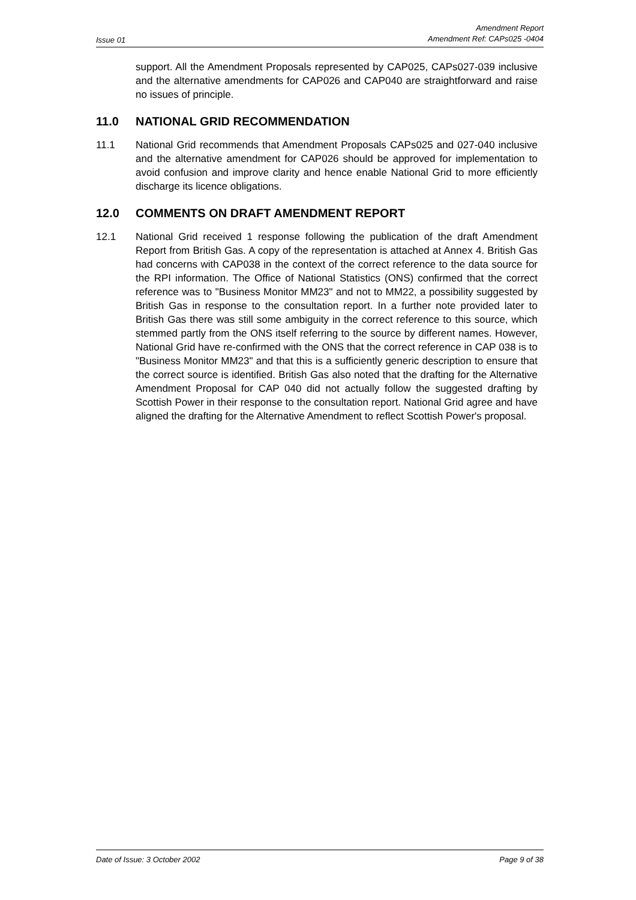Issue 01 Amendment Report
Amendment Ref: CAPs025 -0404
support. All the Amendment Proposals represented by CAP025, CAPs027-039 inclusive and the alternative amendments for CAP026 and CAP040 are straightforward and raise no issues of principle.
11.0 NATIONAL GRID RECOMMENDATION
11.1 National Grid recommends that Amendment Proposals CAPs025 and 027-040 inclusive and the alternative amendment for CAP026 should be approved for implementation to avoid confusion and improve clarity and hence enable National Grid to more efficiently discharge its licence obligations.
12.0 COMMENTS ON DRAFT AMENDMENT REPORT
12.1 National Grid received 1 response following the publication of the draft Amendment Report from British Gas. A copy of the representation is attached at Annex 4. British Gas had concerns with CAP038 in the context of the correct reference to the data source for the RPI information. The Office of National Statistics (ONS) confirmed that the correct reference was to "Business Monitor MM23" and not to MM22, a possibility suggested by British Gas in response to the consultation report. In a further note provided later to British Gas there was still some ambiguity in the correct reference to this source, which stemmed partly from the ONS itself referring to the source by different names. However, National Grid have re-confirmed with the ONS that the correct reference in CAP 038 is to "Business Monitor MM23" and that this is a sufficiently generic description to ensure that the correct source is identified. British Gas also noted that the drafting for the Alternative Amendment Proposal for CAP 040 did not actually follow the suggested drafting by Scottish Power in their response to the consultation report. National Grid agree and have aligned the drafting for the Alternative Amendment to reflect Scottish Power's proposal.
Date of Issue: 3 October 2002 Page 9 of 38